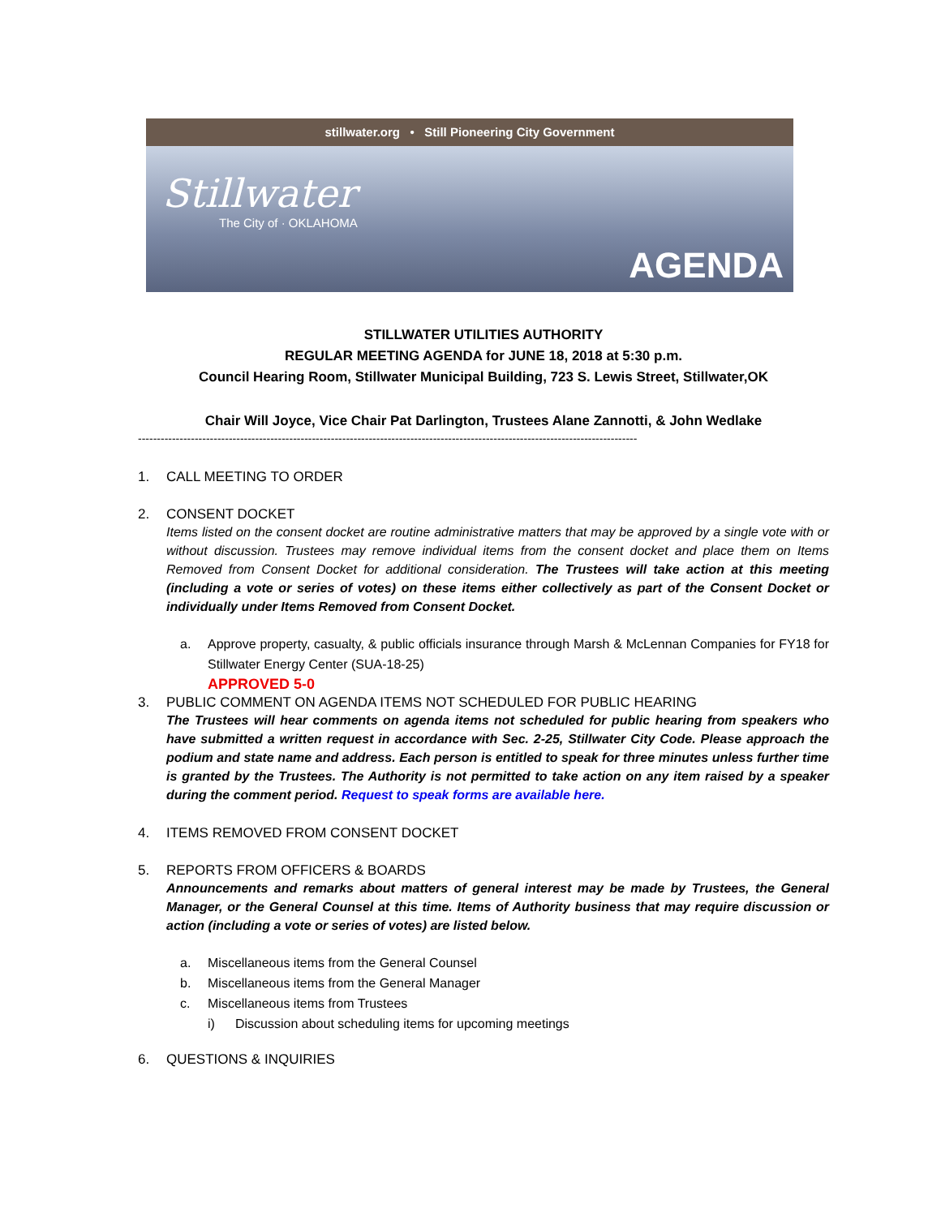stillwater.org • Still Pioneering City Government
Stillwater
The City of · OKLAHOMA
AGENDA
STILLWATER UTILITIES AUTHORITY
REGULAR MEETING AGENDA for JUNE 18, 2018 at 5:30 p.m.
Council Hearing Room, Stillwater Municipal Building, 723 S. Lewis Street, Stillwater,OK
Chair Will Joyce, Vice Chair Pat Darlington, Trustees Alane Zannotti, & John Wedlake
------------------------------------------------------------------------------------------------------------------------------------
1. CALL MEETING TO ORDER
2. CONSENT DOCKET
Items listed on the consent docket are routine administrative matters that may be approved by a single vote with or without discussion. Trustees may remove individual items from the consent docket and place them on Items Removed from Consent Docket for additional consideration. The Trustees will take action at this meeting (including a vote or series of votes) on these items either collectively as part of the Consent Docket or individually under Items Removed from Consent Docket.
a. Approve property, casualty, & public officials insurance through Marsh & McLennan Companies for FY18 for Stillwater Energy Center (SUA-18-25)
APPROVED 5-0
3. PUBLIC COMMENT ON AGENDA ITEMS NOT SCHEDULED FOR PUBLIC HEARING
The Trustees will hear comments on agenda items not scheduled for public hearing from speakers who have submitted a written request in accordance with Sec. 2-25, Stillwater City Code. Please approach the podium and state name and address. Each person is entitled to speak for three minutes unless further time is granted by the Trustees. The Authority is not permitted to take action on any item raised by a speaker during the comment period. Request to speak forms are available here.
4. ITEMS REMOVED FROM CONSENT DOCKET
5. REPORTS FROM OFFICERS & BOARDS
Announcements and remarks about matters of general interest may be made by Trustees, the General Manager, or the General Counsel at this time. Items of Authority business that may require discussion or action (including a vote or series of votes) are listed below.
a. Miscellaneous items from the General Counsel
b. Miscellaneous items from the General Manager
c. Miscellaneous items from Trustees
i) Discussion about scheduling items for upcoming meetings
6. QUESTIONS & INQUIRIES